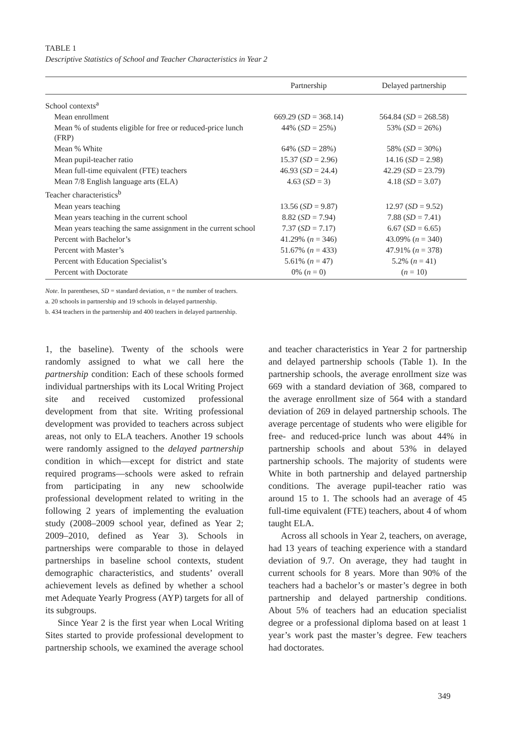TABLE 1
Descriptive Statistics of School and Teacher Characteristics in Year 2
| | Partnership | Delayed partnership |
| --- | --- | --- |
| School contexts<sup>a</sup> | | |
| Mean enrollment | 669.29 ( SD = 368.14) | 564.84 ( SD = 268.58) |
| Mean % of students eligible for free or reduced-price lunch (FRP) | 44% ( SD = 25%) | 53% ( SD = 26%) |
| Mean % White | 64% ( SD = 28%) | 58% ( SD = 30%) |
| Mean pupil-teacher ratio | 15.37 ( SD = 2.96) | 14.16 ( SD = 2.98) |
| Mean full-time equivalent (FTE) teachers | 46.93 ( SD = 24.4) | 42.29 ( SD = 23.79) |
| Mean 7/8 English language arts (ELA) | 4.63 ( SD = 3) | 4.18 ( SD = 3.07) |
| Teacher characteristics<sup>b</sup> | | |
| Mean years teaching | 13.56 ( SD = 9.87) | 12.97 ( SD = 9.52) |
| Mean years teaching in the current school | 8.82 ( SD = 7.94) | 7.88 ( SD = 7.41) |
| Mean years teaching the same assignment in the current school | 7.37 ( SD = 7.17) | 6.67 ( SD = 6.65) |
| Percent with Bachelor’s | 41.29% ( n = 346) | 43.09% ( n = 340) |
| Percent with Master’s | 51.67% ( n = 433) | 47.91% ( n = 378) |
| Percent with Education Specialist’s | 5.61% ( n = 47) | 5.2% ( n = 41) |
| Percent with Doctorate | 0% ( n = 0) | ( n = 10) |
Note. In parentheses, SD = standard deviation, n = the number of teachers.
a. 20 schools in partnership and 19 schools in delayed partnership.
b. 434 teachers in the partnership and 400 teachers in delayed partnership.
1, the baseline). Twenty of the schools were randomly assigned to what we call here the partnership condition: Each of these schools formed individual partnerships with its Local Writing Project site and received customized professional development from that site. Writing professional development was provided to teachers across subject areas, not only to ELA teachers. Another 19 schools were randomly assigned to the delayed partnership condition in which—except for district and state required programs—schools were asked to refrain from participating in any new schoolwide professional development related to writing in the following 2 years of implementing the evaluation study (2008–2009 school year, defined as Year 2; 2009–2010, defined as Year 3). Schools in partnerships were comparable to those in delayed partnerships in baseline school contexts, student demographic characteristics, and students’ overall achievement levels as defined by whether a school met Adequate Yearly Progress (AYP) targets for all of its subgroups.
Since Year 2 is the first year when Local Writing Sites started to provide professional development to partnership schools, we examined the average school and teacher characteristics in Year 2 for partnership and delayed partnership schools (Table 1). In the partnership schools, the average enrollment size was 669 with a standard deviation of 368, compared to the average enrollment size of 564 with a standard deviation of 269 in delayed partnership schools. The average percentage of students who were eligible for free- and reduced-price lunch was about 44% in partnership schools and about 53% in delayed partnership schools. The majority of students were White in both partnership and delayed partnership conditions. The average pupil-teacher ratio was around 15 to 1. The schools had an average of 45 full-time equivalent (FTE) teachers, about 4 of whom taught ELA.
Across all schools in Year 2, teachers, on average, had 13 years of teaching experience with a standard deviation of 9.7. On average, they had taught in current schools for 8 years. More than 90% of the teachers had a bachelor’s or master’s degree in both partnership and delayed partnership conditions. About 5% of teachers had an education specialist degree or a professional diploma based on at least 1 year’s work past the master’s degree. Few teachers had doctorates.
349